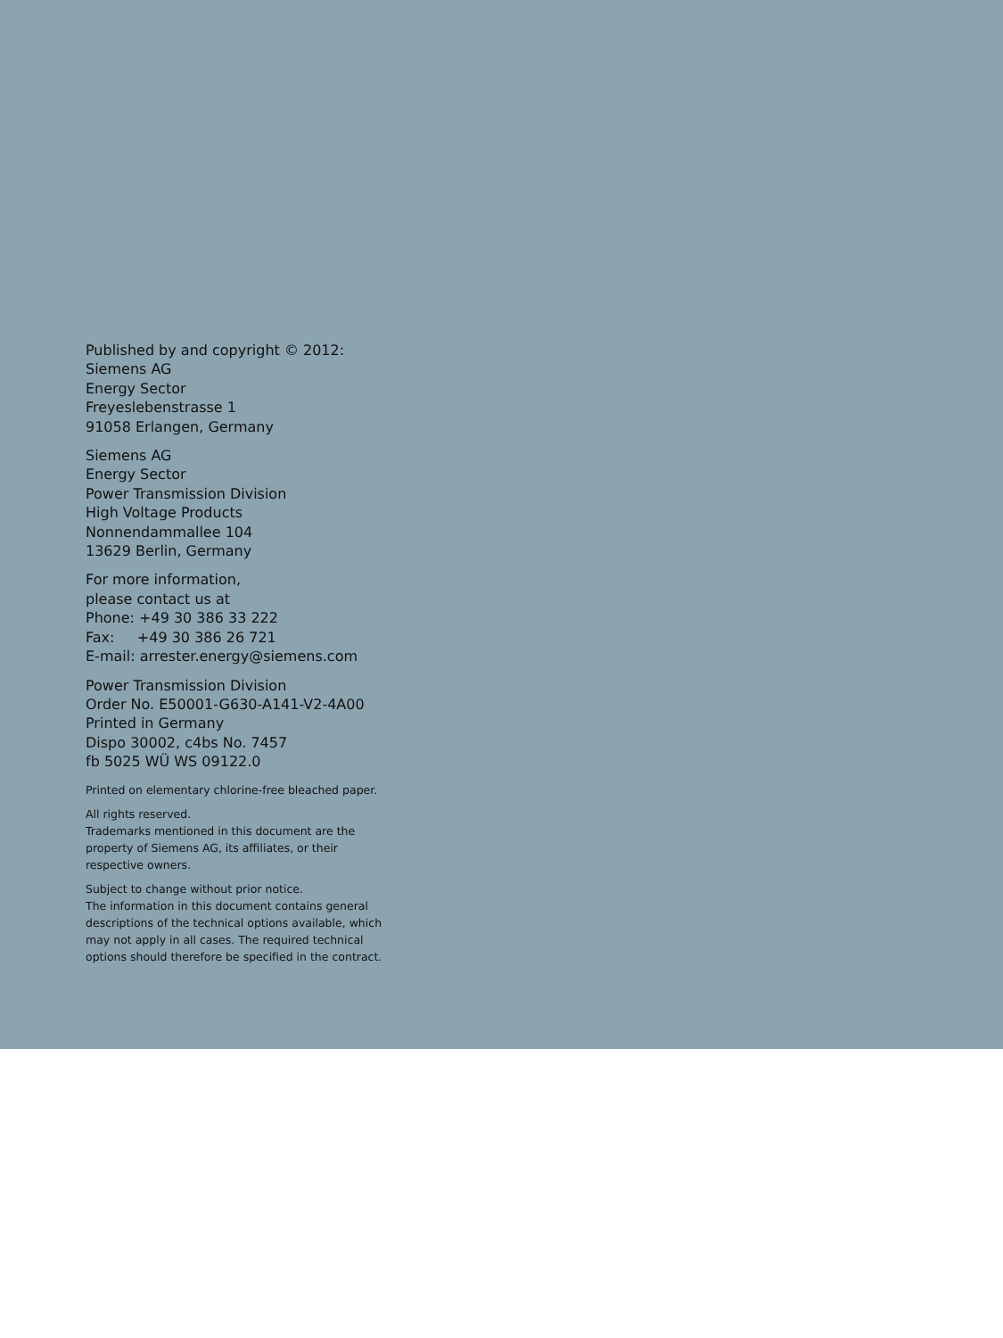Published by and copyright © 2012:
Siemens AG
Energy Sector
Freyeslebenstrasse 1
91058 Erlangen, Germany
Siemens AG
Energy Sector
Power Transmission Division
High Voltage Products
Nonnendammallee 104
13629 Berlin, Germany
For more information,
please contact us at
Phone: +49 30 386 33 222
Fax: +49 30 386 26 721
E-mail: arrester.energy@siemens.com
Power Transmission Division
Order No. E50001-G630-A141-V2-4A00
Printed in Germany
Dispo 30002, c4bs No. 7457
fb 5025 WÜ WS 09122.0
Printed on elementary chlorine-free bleached paper.
All rights reserved.
Trademarks mentioned in this document are the property of Siemens AG, its affiliates, or their respective owners.
Subject to change without prior notice.
The information in this document contains general descriptions of the technical options available, which may not apply in all cases. The required technical options should therefore be specified in the contract.